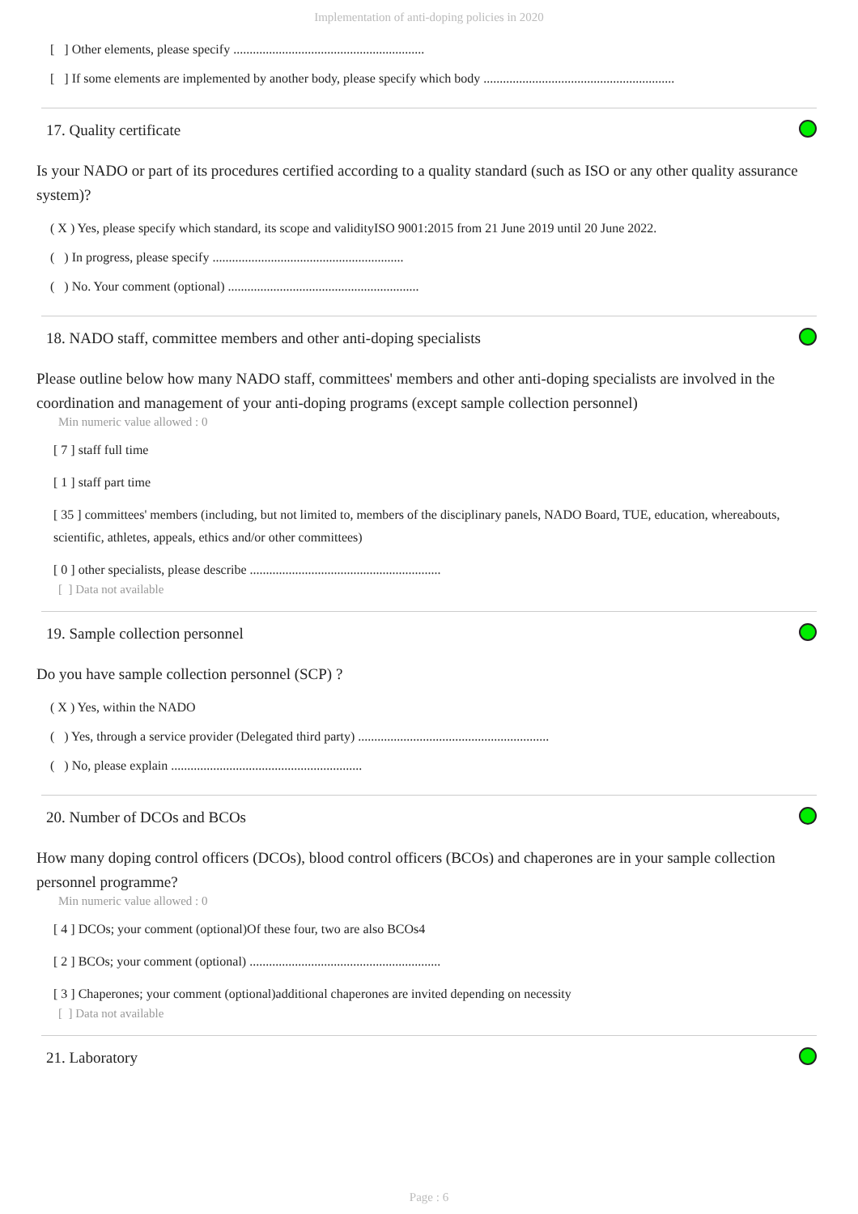Implementation of anti-doping policies in 2020
[ ] Other elements, please specify ...........................................................
[ ] If some elements are implemented by another body, please specify which body ...........................................................
17. Quality certificate
Is your NADO or part of its procedures certified according to a quality standard (such as ISO or any other quality assurance system)?
( X ) Yes, please specify which standard, its scope and validityISO 9001:2015 from 21 June 2019 until 20 June 2022.
( ) In progress, please specify ...........................................................
( ) No. Your comment (optional) ...........................................................
18. NADO staff, committee members and other anti-doping specialists
Please outline below how many NADO staff, committees' members and other anti-doping specialists are involved in the coordination and management of your anti-doping programs (except sample collection personnel)
Min numeric value allowed : 0
[ 7 ] staff full time
[ 1 ] staff part time
[ 35 ] committees' members (including, but not limited to, members of the disciplinary panels, NADO Board, TUE, education, whereabouts, scientific, athletes, appeals, ethics and/or other committees)
[ 0 ] other specialists, please describe ...........................................................
[ ] Data not available
19. Sample collection personnel
Do you have sample collection personnel (SCP) ?
( X ) Yes, within the NADO
( ) Yes, through a service provider (Delegated third party) ...........................................................
( ) No, please explain ...........................................................
20. Number of DCOs and BCOs
How many doping control officers (DCOs), blood control officers (BCOs) and chaperones are in your sample collection personnel programme?
Min numeric value allowed : 0
[ 4 ] DCOs; your comment (optional)Of these four, two are also BCOs4
[ 2 ] BCOs; your comment (optional) ...........................................................
[ 3 ] Chaperones; your comment (optional)additional chaperones are invited depending on necessity
[ ] Data not available
21. Laboratory
Page : 6